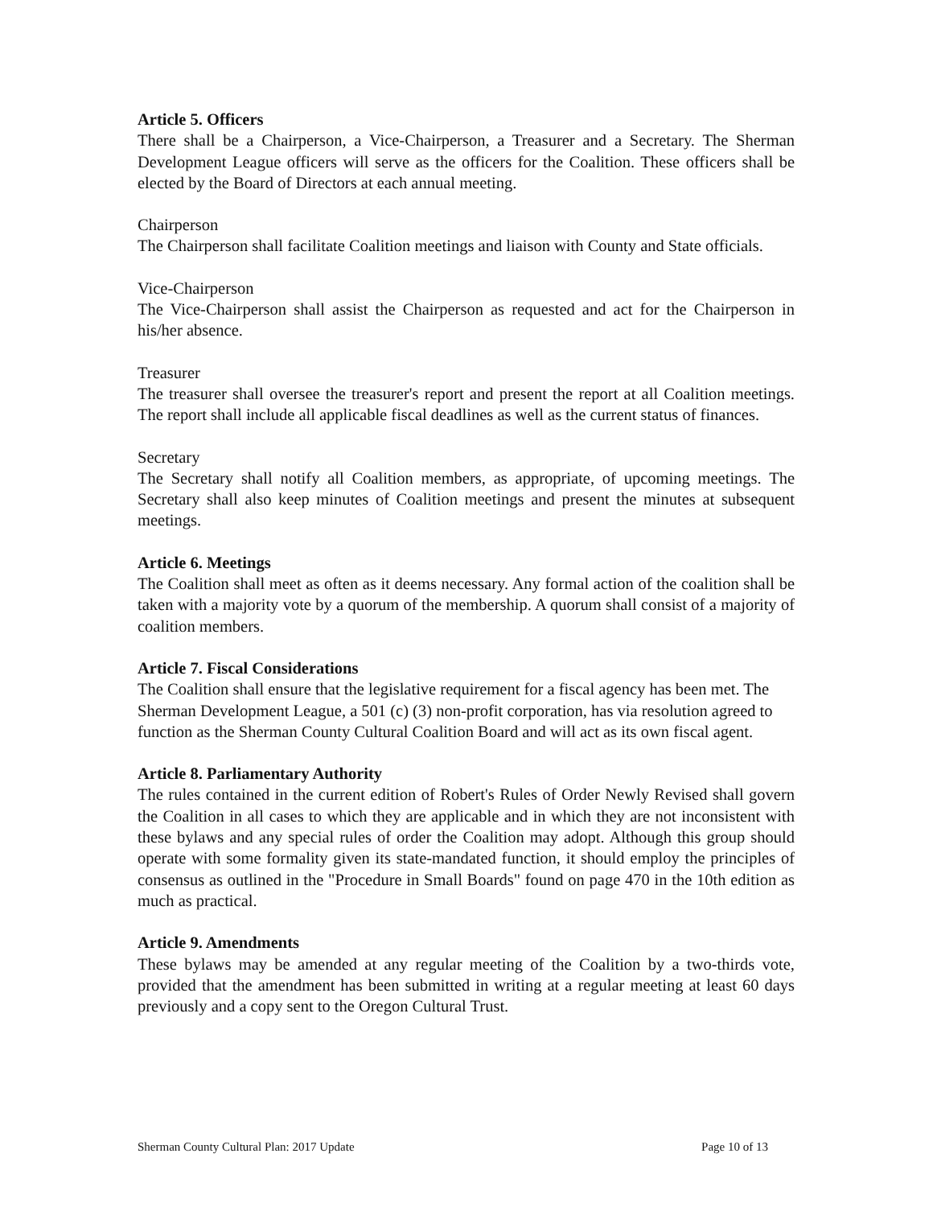Article 5. Officers
There shall be a Chairperson, a Vice-Chairperson, a Treasurer and a Secretary. The Sherman Development League officers will serve as the officers for the Coalition. These officers shall be elected by the Board of Directors at each annual meeting.
Chairperson
The Chairperson shall facilitate Coalition meetings and liaison with County and State officials.
Vice-Chairperson
The Vice-Chairperson shall assist the Chairperson as requested and act for the Chairperson in his/her absence.
Treasurer
The treasurer shall oversee the treasurer's report and present the report at all Coalition meetings. The report shall include all applicable fiscal deadlines as well as the current status of finances.
Secretary
The Secretary shall notify all Coalition members, as appropriate, of upcoming meetings. The Secretary shall also keep minutes of Coalition meetings and present the minutes at subsequent meetings.
Article 6. Meetings
The Coalition shall meet as often as it deems necessary. Any formal action of the coalition shall be taken with a majority vote by a quorum of the membership. A quorum shall consist of a majority of coalition members.
Article 7. Fiscal Considerations
The Coalition shall ensure that the legislative requirement for a fiscal agency has been met. The Sherman Development League, a 501 (c) (3) non-profit corporation, has via resolution agreed to function as the Sherman County Cultural Coalition Board and will act as its own fiscal agent.
Article 8. Parliamentary Authority
The rules contained in the current edition of Robert's Rules of Order Newly Revised shall govern the Coalition in all cases to which they are applicable and in which they are not inconsistent with these bylaws and any special rules of order the Coalition may adopt. Although this group should operate with some formality given its state-mandated function, it should employ the principles of consensus as outlined in the "Procedure in Small Boards" found on page 470 in the 10th edition as much as practical.
Article 9. Amendments
These bylaws may be amended at any regular meeting of the Coalition by a two-thirds vote, provided that the amendment has been submitted in writing at a regular meeting at least 60 days previously and a copy sent to the Oregon Cultural Trust.
Sherman County Cultural Plan: 2017 Update Page 10 of 13